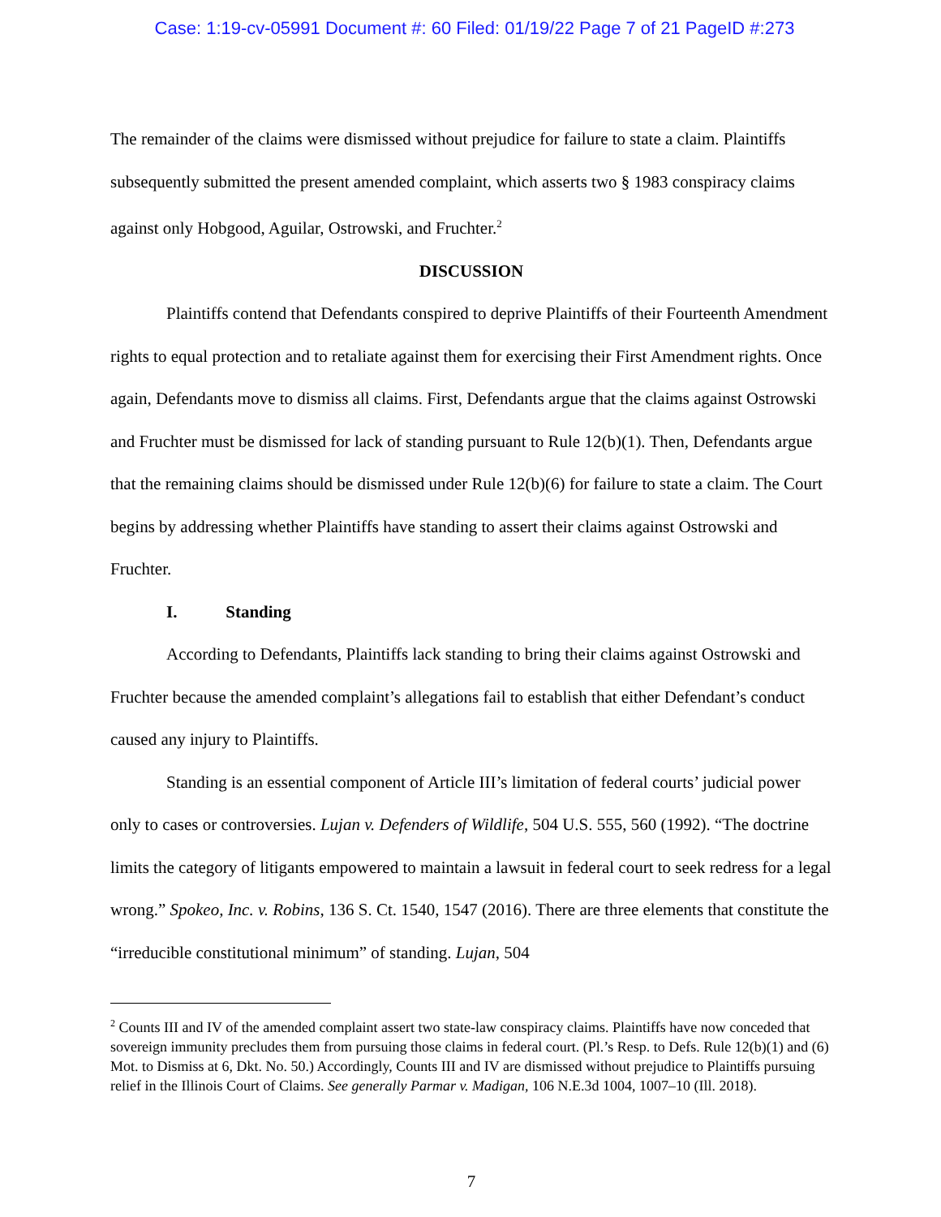Case: 1:19-cv-05991 Document #: 60 Filed: 01/19/22 Page 7 of 21 PageID #:273
The remainder of the claims were dismissed without prejudice for failure to state a claim. Plaintiffs subsequently submitted the present amended complaint, which asserts two § 1983 conspiracy claims against only Hobgood, Aguilar, Ostrowski, and Fruchter.<sup>2</sup>
DISCUSSION
Plaintiffs contend that Defendants conspired to deprive Plaintiffs of their Fourteenth Amendment rights to equal protection and to retaliate against them for exercising their First Amendment rights. Once again, Defendants move to dismiss all claims. First, Defendants argue that the claims against Ostrowski and Fruchter must be dismissed for lack of standing pursuant to Rule 12(b)(1). Then, Defendants argue that the remaining claims should be dismissed under Rule 12(b)(6) for failure to state a claim. The Court begins by addressing whether Plaintiffs have standing to assert their claims against Ostrowski and Fruchter.
I. Standing
According to Defendants, Plaintiffs lack standing to bring their claims against Ostrowski and Fruchter because the amended complaint’s allegations fail to establish that either Defendant’s conduct caused any injury to Plaintiffs.
Standing is an essential component of Article III’s limitation of federal courts’ judicial power only to cases or controversies. Lujan v. Defenders of Wildlife, 504 U.S. 555, 560 (1992). “The doctrine limits the category of litigants empowered to maintain a lawsuit in federal court to seek redress for a legal wrong.” Spokeo, Inc. v. Robins, 136 S. Ct. 1540, 1547 (2016). There are three elements that constitute the “irreducible constitutional minimum” of standing. Lujan, 504
<sup>2</sup> Counts III and IV of the amended complaint assert two state-law conspiracy claims. Plaintiffs have now conceded that sovereign immunity precludes them from pursuing those claims in federal court. (Pl.’s Resp. to Defs. Rule 12(b)(1) and (6) Mot. to Dismiss at 6, Dkt. No. 50.) Accordingly, Counts III and IV are dismissed without prejudice to Plaintiffs pursuing relief in the Illinois Court of Claims. See generally Parmar v. Madigan, 106 N.E.3d 1004, 1007–10 (Ill. 2018).
7